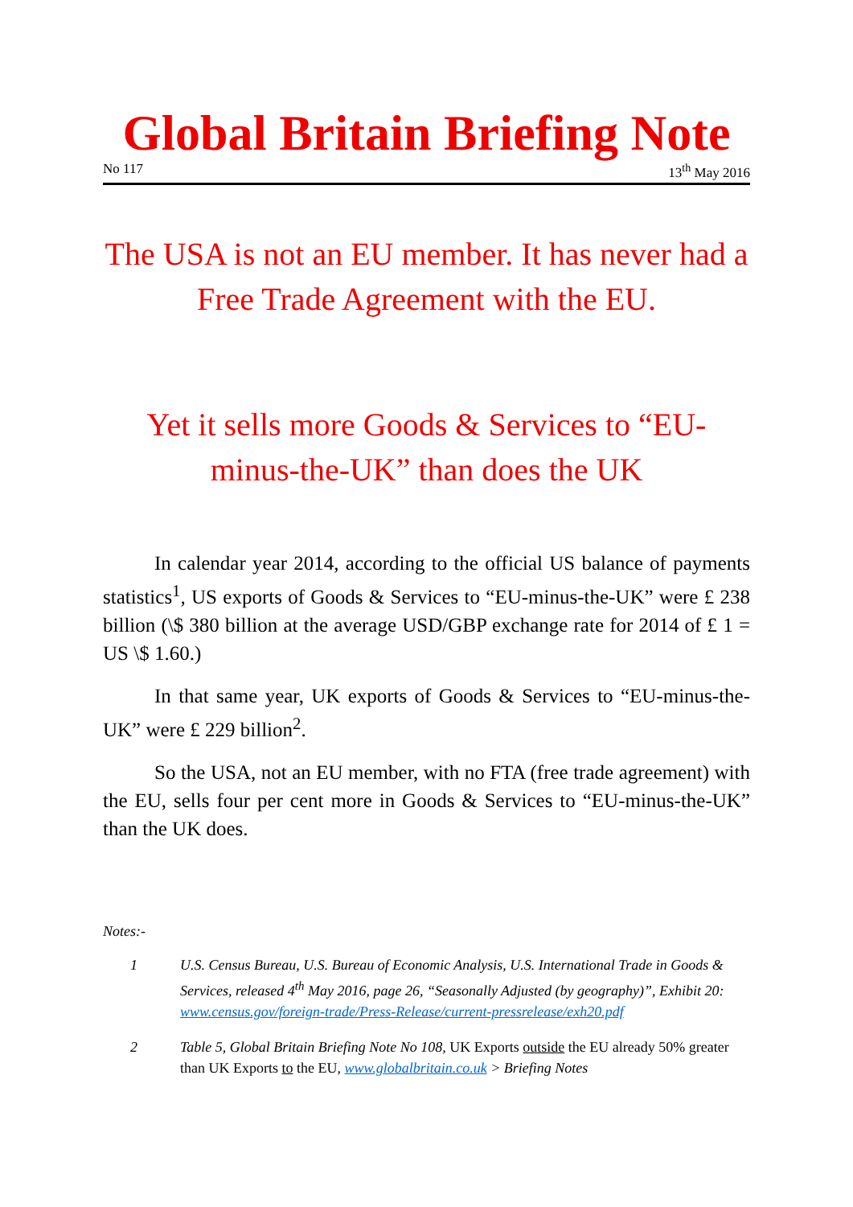Global Britain Briefing Note
No 117 13<sup>th</sup> May 2016
The USA is not an EU member. It has never had a Free Trade Agreement with the EU.
Yet it sells more Goods & Services to “EU-minus-the-UK” than does the UK
In calendar year 2014, according to the official US balance of payments statistics<sup>1</sup>, US exports of Goods & Services to “EU-minus-the-UK” were £ 238 billion (\$ 380 billion at the average USD/GBP exchange rate for 2014 of £ 1 = US \$ 1.60.)
In that same year, UK exports of Goods & Services to “EU-minus-the-UK” were £ 229 billion<sup>2</sup>.
So the USA, not an EU member, with no FTA (free trade agreement) with the EU, sells four per cent more in Goods & Services to “EU-minus-the-UK” than the UK does.
Notes:-
1 U.S. Census Bureau, U.S. Bureau of Economic Analysis, U.S. International Trade in Goods & Services, released 4<sup>th</sup> May 2016, page 26, “Seasonally Adjusted (by geography)”, Exhibit 20: www.census.gov/foreign-trade/Press-Release/current-pressrelease/exh20.pdf
2 Table 5, Global Britain Briefing Note No 108, UK Exports outside the EU already 50% greater than UK Exports to the EU, www.globalbritain.co.uk > Briefing Notes